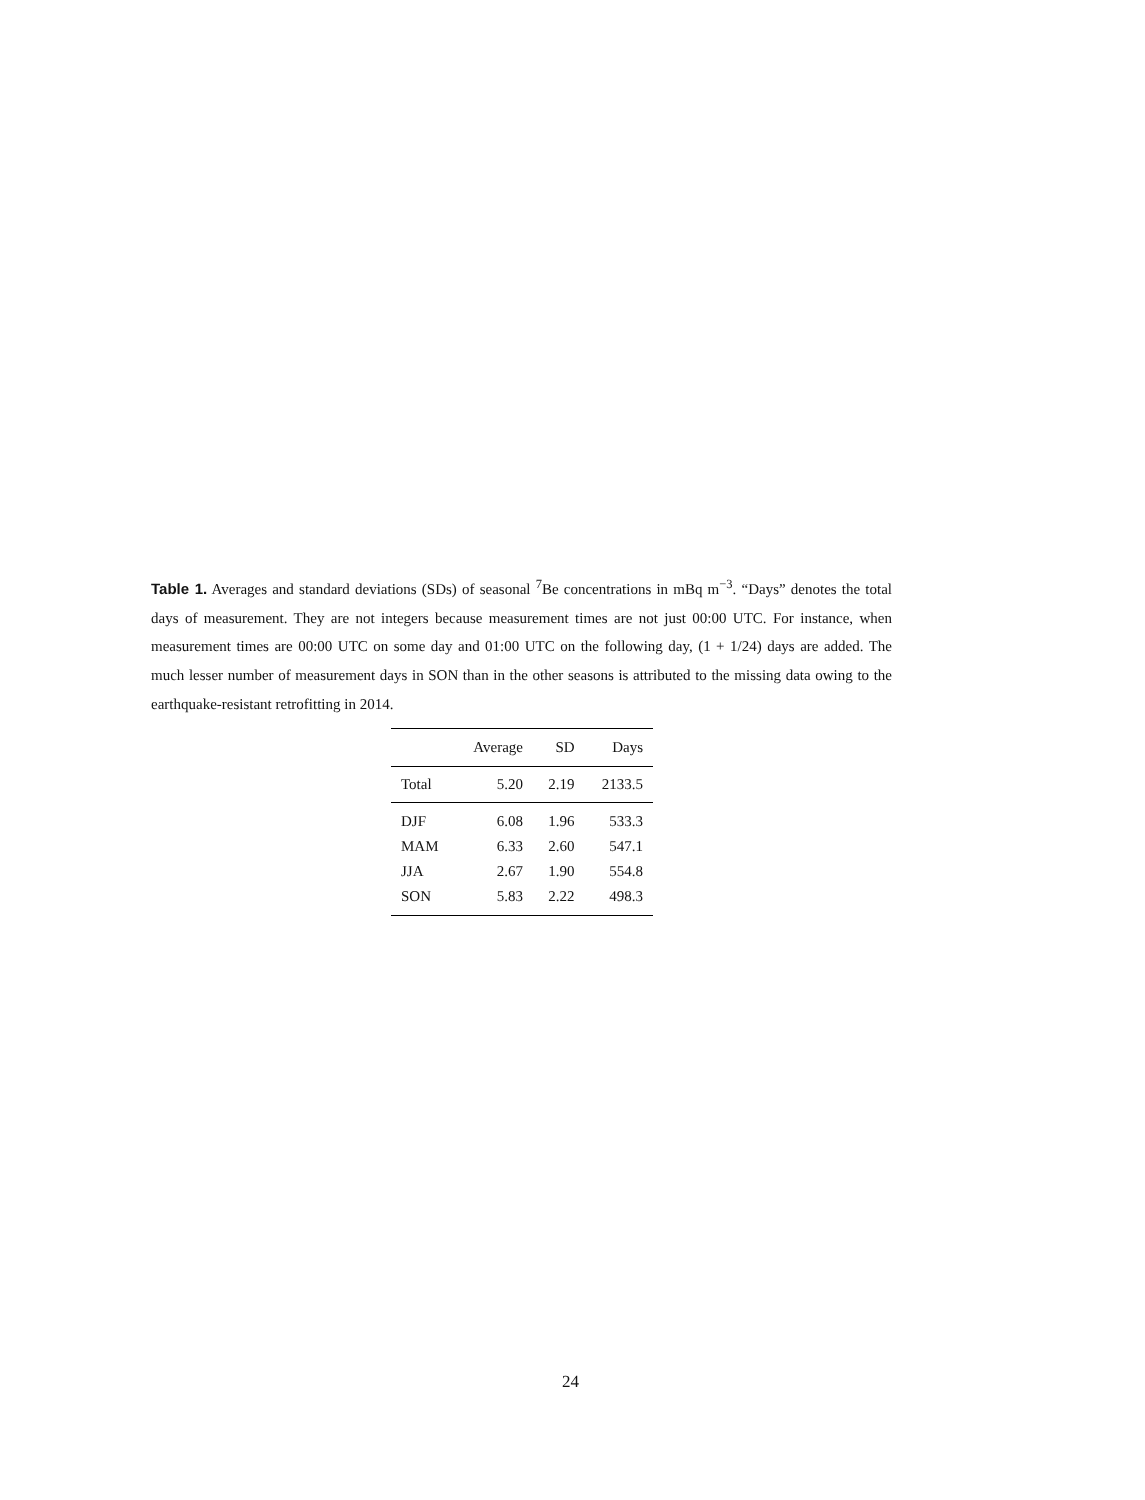Table 1. Averages and standard deviations (SDs) of seasonal <sup>7</sup>Be concentrations in mBq m<sup>−3</sup>. “Days” denotes the total days of measurement. They are not integers because measurement times are not just 00:00 UTC. For instance, when measurement times are 00:00 UTC on some day and 01:00 UTC on the following day, (1 + 1/24) days are added. The much lesser number of measurement days in SON than in the other seasons is attributed to the missing data owing to the earthquake-resistant retrofitting in 2014.
| | Average | SD | Days |
| --- | --- | --- | --- |
| Total | 5.20 | 2.19 | 2133.5 |
| DJF | 6.08 | 1.96 | 533.3 |
| MAM | 6.33 | 2.60 | 547.1 |
| JJA | 2.67 | 1.90 | 554.8 |
| SON | 5.83 | 2.22 | 498.3 |
24